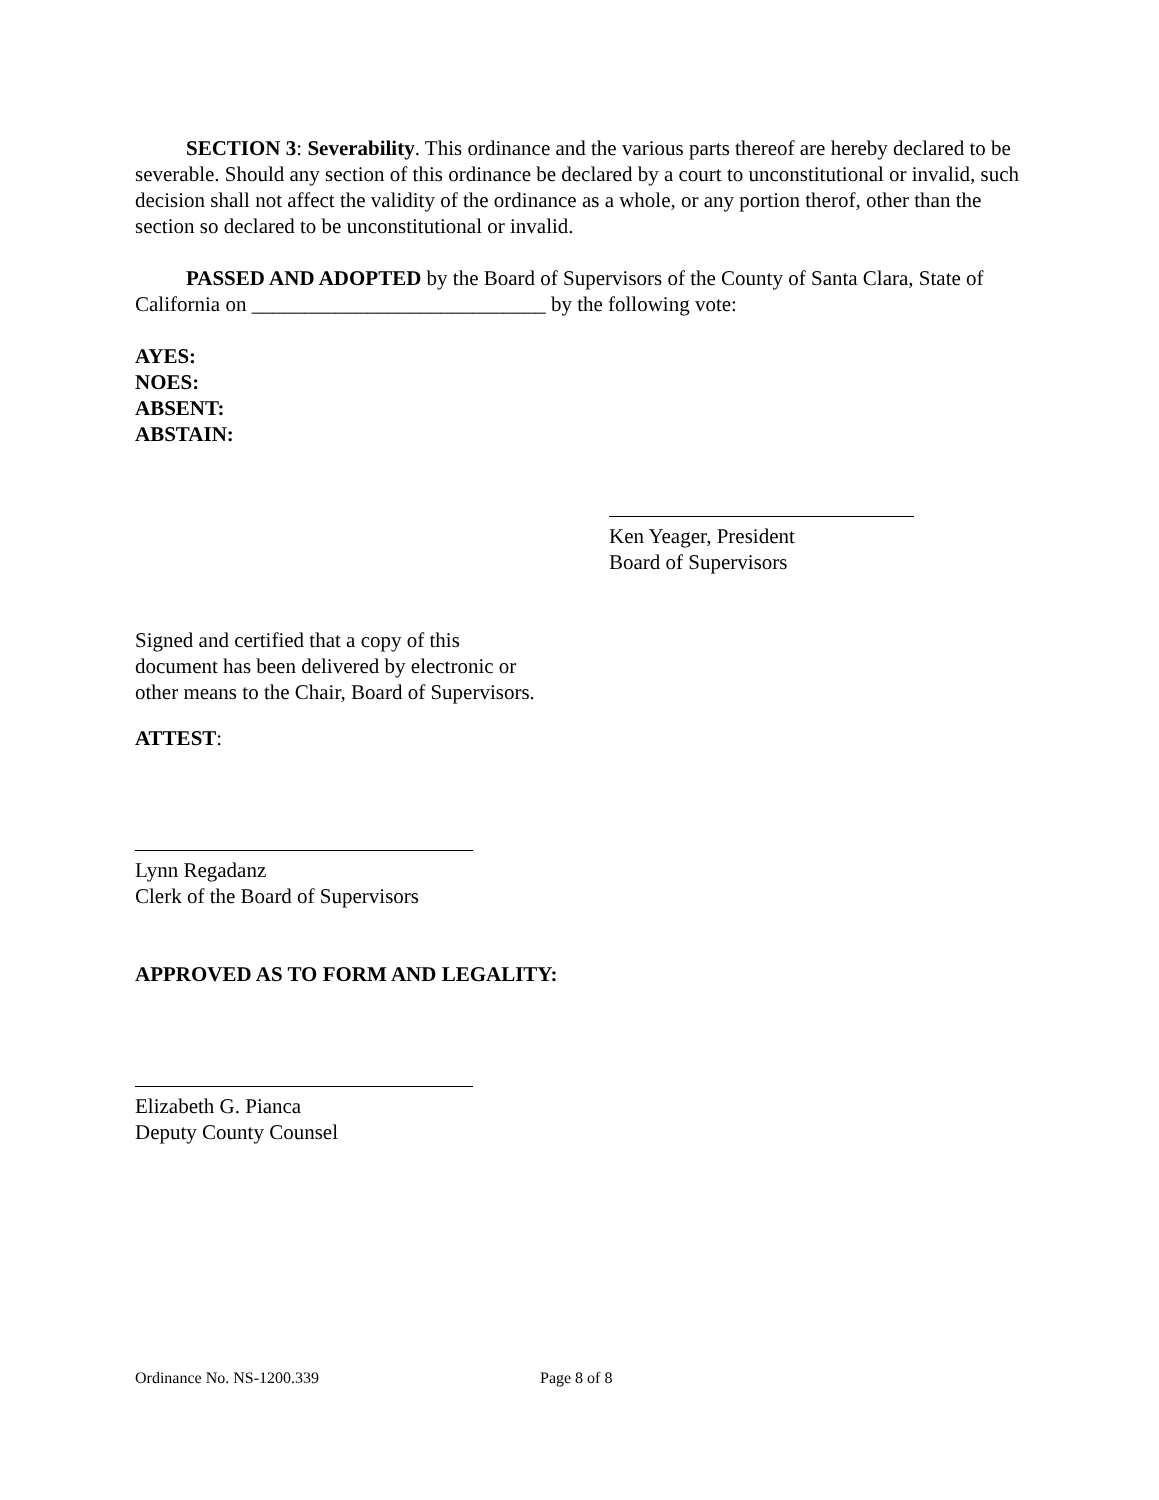SECTION 3: Severability. This ordinance and the various parts thereof are hereby declared to be severable. Should any section of this ordinance be declared by a court to unconstitutional or invalid, such decision shall not affect the validity of the ordinance as a whole, or any portion therof, other than the section so declared to be unconstitutional or invalid.
PASSED AND ADOPTED by the Board of Supervisors of the County of Santa Clara, State of California on ____________________________ by the following vote:
AYES:
NOES:
ABSENT:
ABSTAIN:
Ken Yeager, President
Board of Supervisors
Signed and certified that a copy of this document has been delivered by electronic or other means to the Chair, Board of Supervisors.
ATTEST:
Lynn Regadanz
Clerk of the Board of Supervisors
APPROVED AS TO FORM AND LEGALITY:
Elizabeth G. Pianca
Deputy County Counsel
Ordinance No. NS-1200.339 Page 8 of 8